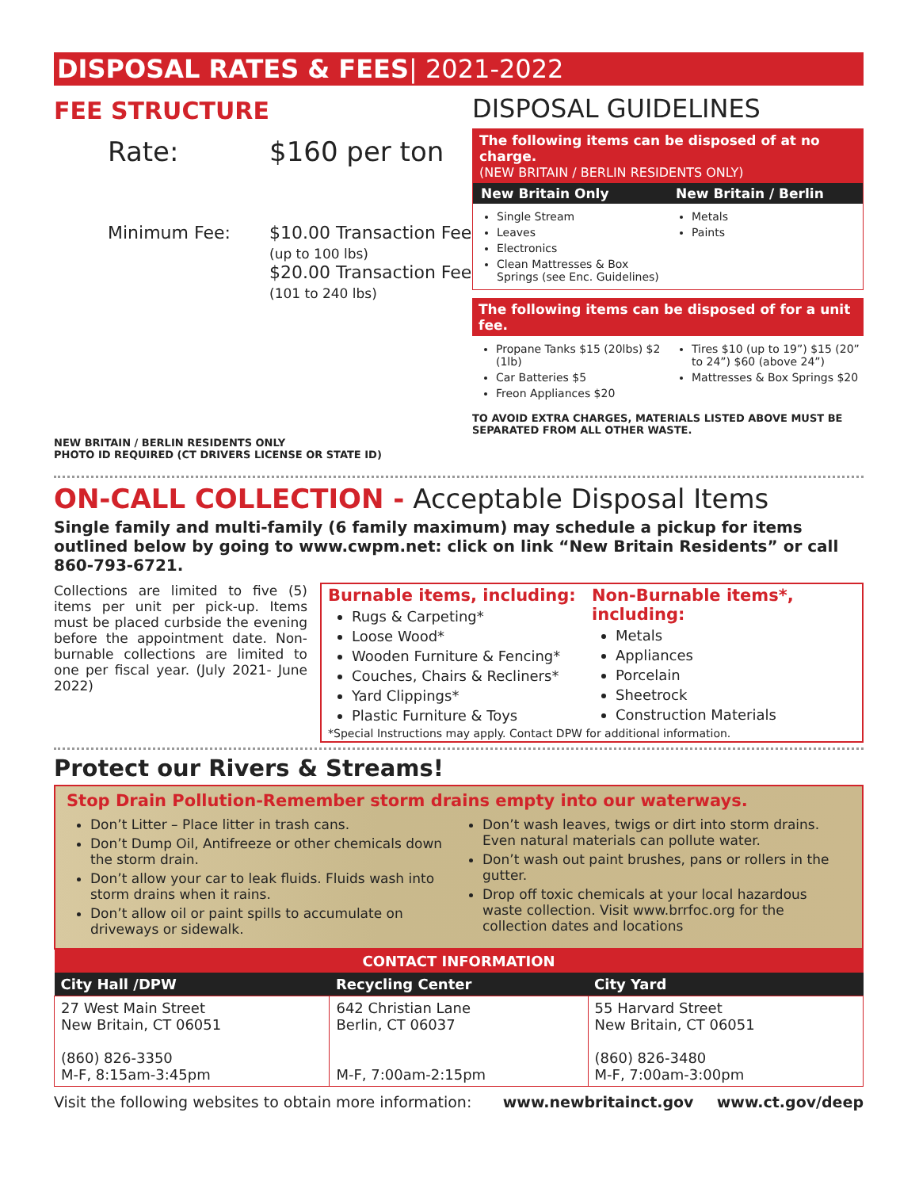DISPOSAL RATES & FEES| 2021-2022
FEE STRUCTURE
Rate: $160 per ton
Minimum Fee: $10.00 Transaction Fee
(up to 100 lbs)
$20.00 Transaction Fee
(101 to 240 lbs)
NEW BRITAIN / BERLIN RESIDENTS ONLY
PHOTO ID REQUIRED (CT DRIVERS LICENSE OR STATE ID)
DISPOSAL GUIDELINES
The following items can be disposed of at no charge.
(NEW BRITAIN / BERLIN RESIDENTS ONLY)
New Britain Only New Britain / Berlin
Single Stream
Leaves
Electronics
Clean Mattresses & Box Springs (see Enc. Guidelines)
Metals
Paints
The following items can be disposed of for a unit fee.
Propane Tanks $15 (20lbs) $2 (1lb)
Car Batteries $5
Freon Appliances $20
Tires $10 (up to 19”) $15 (20” to 24”) $60 (above 24”)
Mattresses & Box Springs $20
TO AVOID EXTRA CHARGES, MATERIALS LISTED ABOVE MUST BE SEPARATED FROM ALL OTHER WASTE.
ON-CALL COLLECTION - Acceptable Disposal Items
Single family and multi-family (6 family maximum) may schedule a pickup for items outlined below by going to www.cwpm.net: click on link “New Britain Residents” or call 860-793-6721.
Collections are limited to five (5) items per unit per pick-up. Items must be placed curbside the evening before the appointment date. Non-burnable collections are limited to one per fiscal year. (July 2021- June 2022)
Burnable items, including:
Rugs & Carpeting*
Loose Wood*
Wooden Furniture & Fencing*
Couches, Chairs & Recliners*
Yard Clippings*
Plastic Furniture & Toys
Non-Burnable items*, including:
Metals
Appliances
Porcelain
Sheetrock
Construction Materials
*Special Instructions may apply. Contact DPW for additional information.
Protect our Rivers & Streams!
Stop Drain Pollution-Remember storm drains empty into our waterways.
Don’t Litter – Place litter in trash cans.
Don’t Dump Oil, Antifreeze or other chemicals down the storm drain.
Don’t allow your car to leak fluids. Fluids wash into storm drains when it rains.
Don’t allow oil or paint spills to accumulate on driveways or sidewalk.
Don’t wash leaves, twigs or dirt into storm drains. Even natural materials can pollute water.
Don’t wash out paint brushes, pans or rollers in the gutter.
Drop off toxic chemicals at your local hazardous waste collection. Visit www.brrfoc.org for the collection dates and locations
| CONTACT INFORMATION | | |
| --- | --- | --- |
| City Hall /DPW | Recycling Center | City Yard |
| 27 West Main Street New Britain, CT 06051 (860) 826-3350 M-F, 8:15am-3:45pm | 642 Christian Lane Berlin, CT 06037 M-F, 7:00am-2:15pm | 55 Harvard Street New Britain, CT 06051 (860) 826-3480 M-F, 7:00am-3:00pm |
Visit the following websites to obtain more information: www.newbritainct.gov www.ct.gov/deep